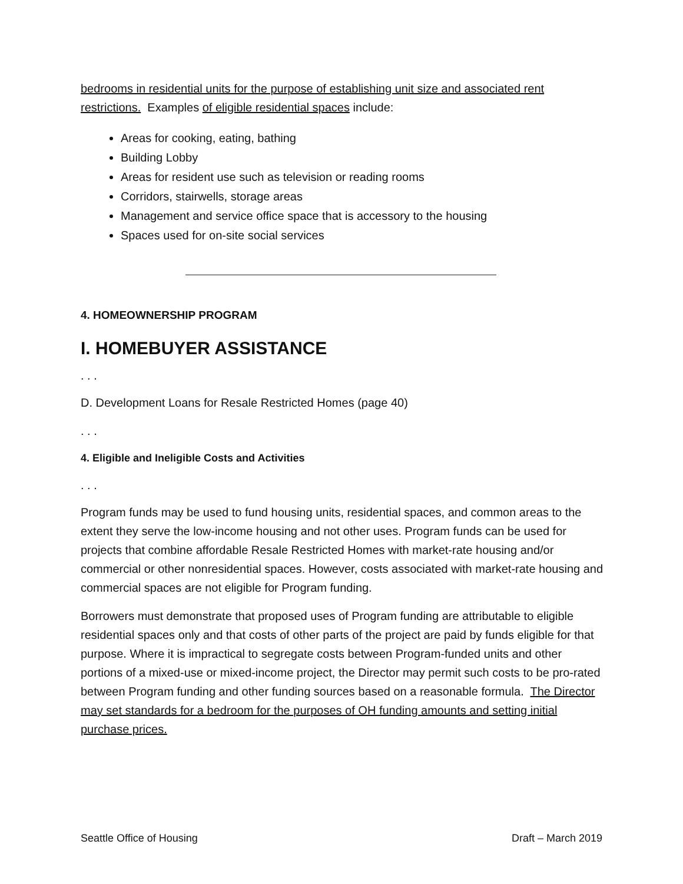bedrooms in residential units for the purpose of establishing unit size and associated rent restrictions. Examples of eligible residential spaces include:
Areas for cooking, eating, bathing
Building Lobby
Areas for resident use such as television or reading rooms
Corridors, stairwells, storage areas
Management and service office space that is accessory to the housing
Spaces used for on-site social services
4. HOMEOWNERSHIP PROGRAM
I. HOMEBUYER ASSISTANCE
. . .
D. Development Loans for Resale Restricted Homes (page 40)
. . .
4. Eligible and Ineligible Costs and Activities
. . .
Program funds may be used to fund housing units, residential spaces, and common areas to the extent they serve the low-income housing and not other uses. Program funds can be used for projects that combine affordable Resale Restricted Homes with market-rate housing and/or commercial or other nonresidential spaces. However, costs associated with market-rate housing and commercial spaces are not eligible for Program funding.
Borrowers must demonstrate that proposed uses of Program funding are attributable to eligible residential spaces only and that costs of other parts of the project are paid by funds eligible for that purpose. Where it is impractical to segregate costs between Program-funded units and other portions of a mixed-use or mixed-income project, the Director may permit such costs to be pro-rated between Program funding and other funding sources based on a reasonable formula. The Director may set standards for a bedroom for the purposes of OH funding amounts and setting initial purchase prices.
Seattle Office of Housing Draft – March 2019